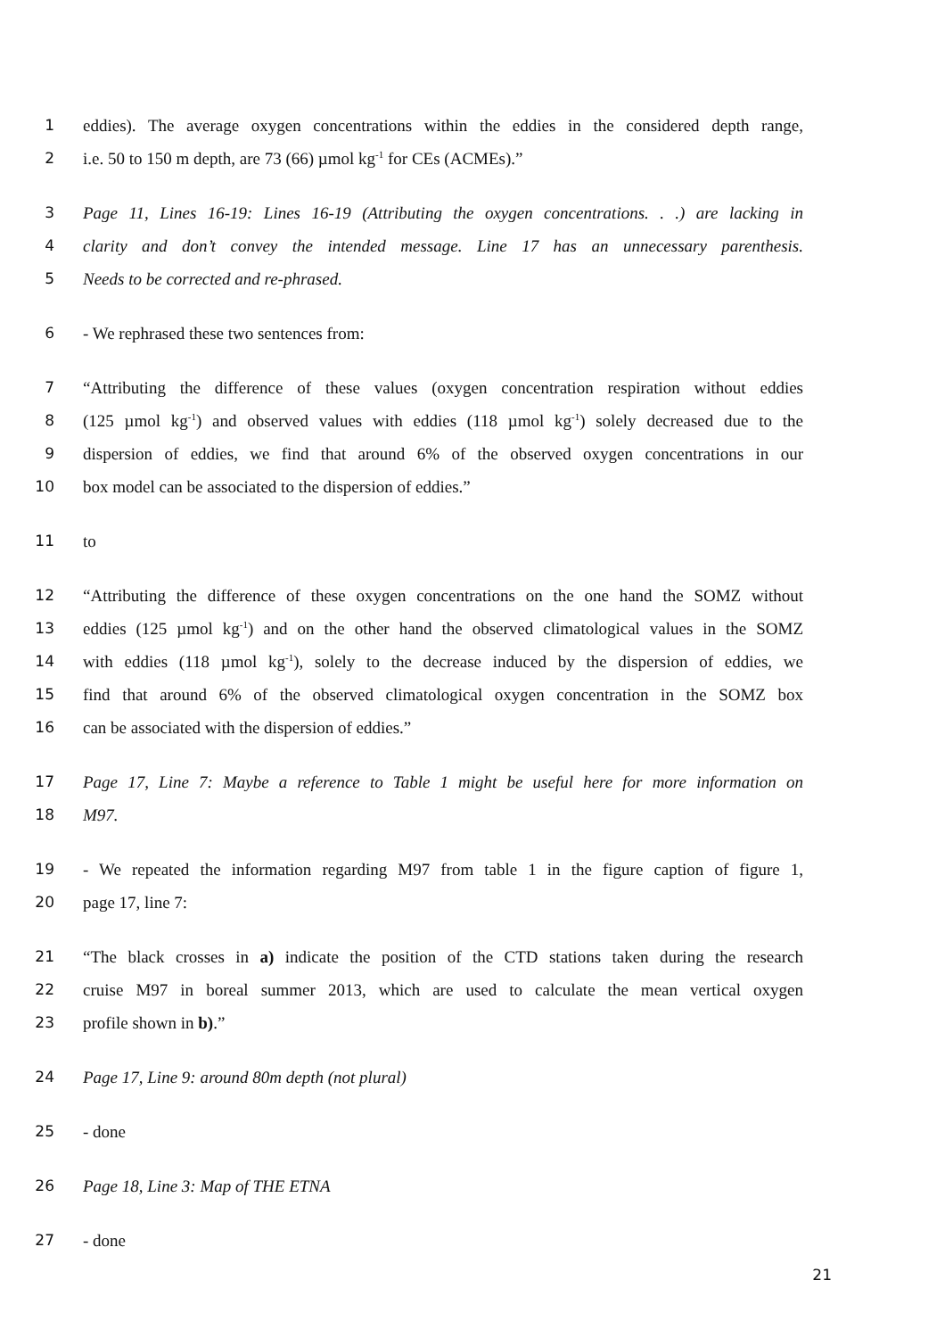1 eddies). The average oxygen concentrations within the eddies in the considered depth range,
2 i.e. 50 to 150 m depth, are 73 (66) µmol kg<sup>-1</sup> for CEs (ACMEs).”
3 Page 11, Lines 16-19: Lines 16-19 (Attributing the oxygen concentrations. . .) are lacking in
4 clarity and don’t convey the intended message. Line 17 has an unnecessary parenthesis.
5 Needs to be corrected and re-phrased.
6 - We rephrased these two sentences from:
7 “Attributing the difference of these values (oxygen concentration respiration without eddies
8 (125 µmol kg<sup>-1</sup>) and observed values with eddies (118 µmol kg<sup>-1</sup>) solely decreased due to the
9 dispersion of eddies, we find that around 6% of the observed oxygen concentrations in our
10 box model can be associated to the dispersion of eddies.”
11 to
12 “Attributing the difference of these oxygen concentrations on the one hand the SOMZ without
13 eddies (125 µmol kg<sup>-1</sup>) and on the other hand the observed climatological values in the SOMZ
14 with eddies (118 µmol kg<sup>-1</sup>), solely to the decrease induced by the dispersion of eddies, we
15 find that around 6% of the observed climatological oxygen concentration in the SOMZ box
16 can be associated with the dispersion of eddies.”
17 Page 17, Line 7: Maybe a reference to Table 1 might be useful here for more information on
18 M97.
19 - We repeated the information regarding M97 from table 1 in the figure caption of figure 1,
20 page 17, line 7:
21 “The black crosses in a) indicate the position of the CTD stations taken during the research
22 cruise M97 in boreal summer 2013, which are used to calculate the mean vertical oxygen
23 profile shown in b).”
24 Page 17, Line 9: around 80m depth (not plural)
25 - done
26 Page 18, Line 3: Map of THE ETNA
27 - done
21